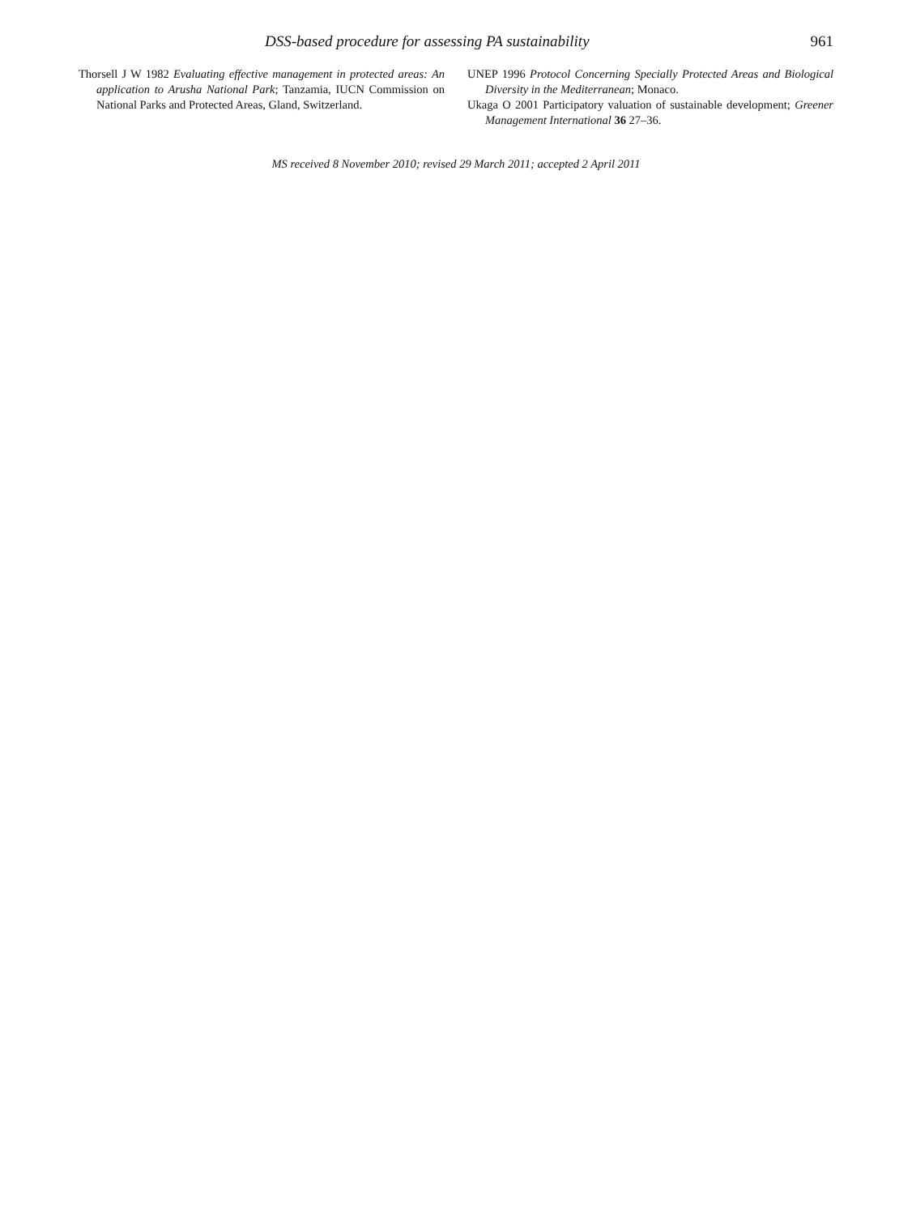DSS-based procedure for assessing PA sustainability 961
Thorsell J W 1982 Evaluating effective management in protected areas: An application to Arusha National Park; Tanzamia, IUCN Commission on National Parks and Protected Areas, Gland, Switzerland.
UNEP 1996 Protocol Concerning Specially Protected Areas and Biological Diversity in the Mediterranean; Monaco.
Ukaga O 2001 Participatory valuation of sustainable development; Greener Management International 36 27–36.
MS received 8 November 2010; revised 29 March 2011; accepted 2 April 2011